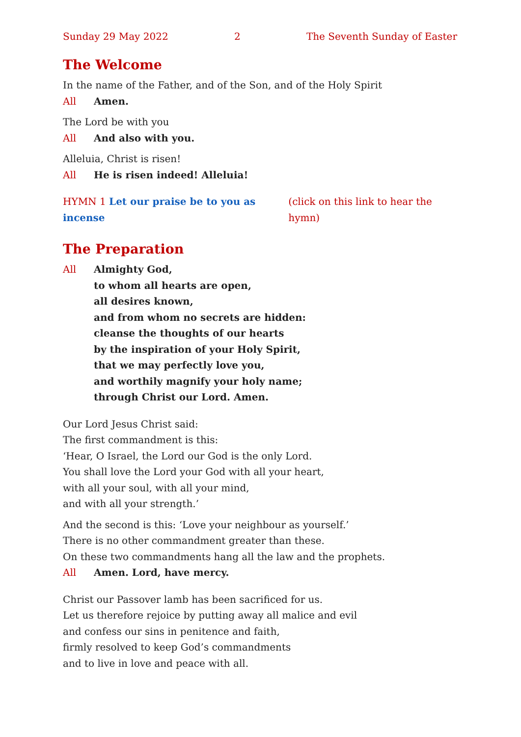Sunday 29 May 2022 2 The Seventh Sunday of Easter
The Welcome
In the name of the Father, and of the Son, and of the Holy Spirit
All Amen.
The Lord be with you
All And also with you.
Alleluia, Christ is risen!
All He is risen indeed! Alleluia!
HYMN 1 Let our praise be to you as incense (click on this link to hear the hymn)
The Preparation
All Almighty God,
to whom all hearts are open,
all desires known,
and from whom no secrets are hidden:
cleanse the thoughts of our hearts
by the inspiration of your Holy Spirit,
that we may perfectly love you,
and worthily magnify your holy name;
through Christ our Lord. Amen.
Our Lord Jesus Christ said:
The first commandment is this:
‘Hear, O Israel, the Lord our God is the only Lord.
You shall love the Lord your God with all your heart,
with all your soul, with all your mind,
and with all your strength.’
And the second is this: ‘Love your neighbour as yourself.’
There is no other commandment greater than these.
On these two commandments hang all the law and the prophets.
All Amen. Lord, have mercy.
Christ our Passover lamb has been sacrificed for us.
Let us therefore rejoice by putting away all malice and evil
and confess our sins in penitence and faith,
firmly resolved to keep God’s commandments
and to live in love and peace with all.